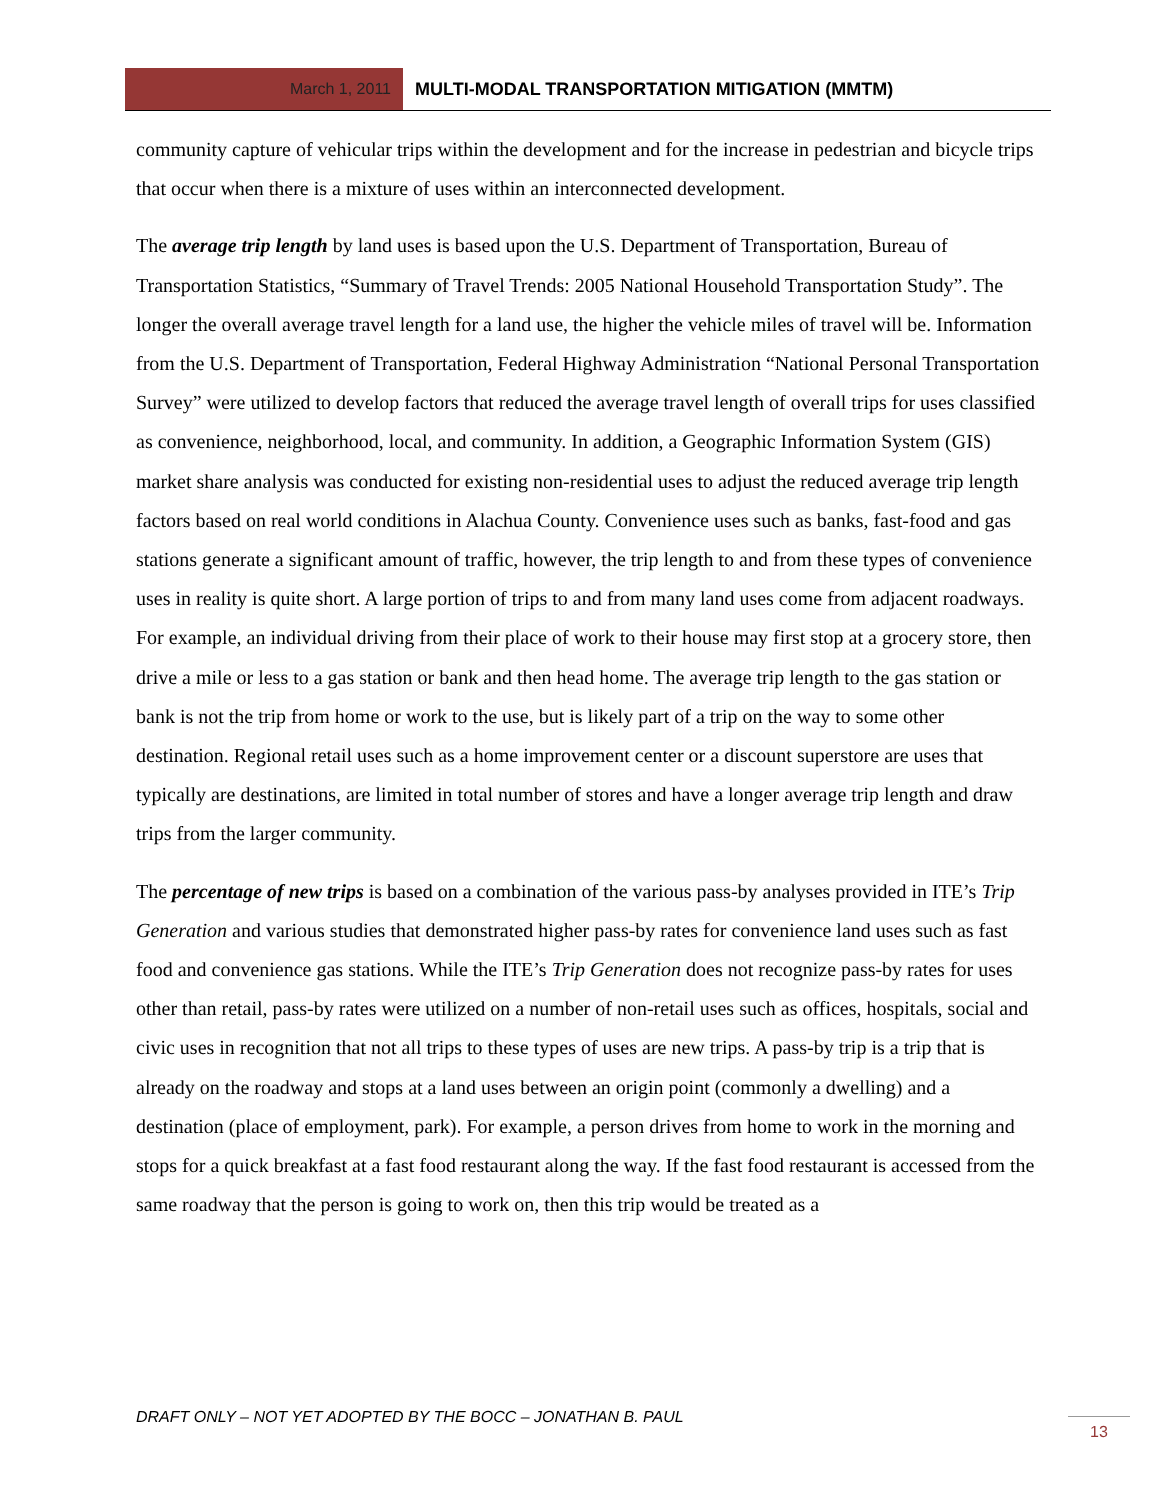March 1, 2011
MULTI-MODAL TRANSPORTATION MITIGATION (MMTM)
community capture of vehicular trips within the development and for the increase in pedestrian and bicycle trips that occur when there is a mixture of uses within an interconnected development.
The average trip length by land uses is based upon the U.S. Department of Transportation, Bureau of Transportation Statistics, “Summary of Travel Trends: 2005 National Household Transportation Study”. The longer the overall average travel length for a land use, the higher the vehicle miles of travel will be. Information from the U.S. Department of Transportation, Federal Highway Administration “National Personal Transportation Survey” were utilized to develop factors that reduced the average travel length of overall trips for uses classified as convenience, neighborhood, local, and community. In addition, a Geographic Information System (GIS) market share analysis was conducted for existing non-residential uses to adjust the reduced average trip length factors based on real world conditions in Alachua County. Convenience uses such as banks, fast-food and gas stations generate a significant amount of traffic, however, the trip length to and from these types of convenience uses in reality is quite short. A large portion of trips to and from many land uses come from adjacent roadways. For example, an individual driving from their place of work to their house may first stop at a grocery store, then drive a mile or less to a gas station or bank and then head home. The average trip length to the gas station or bank is not the trip from home or work to the use, but is likely part of a trip on the way to some other destination. Regional retail uses such as a home improvement center or a discount superstore are uses that typically are destinations, are limited in total number of stores and have a longer average trip length and draw trips from the larger community.
The percentage of new trips is based on a combination of the various pass-by analyses provided in ITE’s Trip Generation and various studies that demonstrated higher pass-by rates for convenience land uses such as fast food and convenience gas stations. While the ITE’s Trip Generation does not recognize pass-by rates for uses other than retail, pass-by rates were utilized on a number of non-retail uses such as offices, hospitals, social and civic uses in recognition that not all trips to these types of uses are new trips. A pass-by trip is a trip that is already on the roadway and stops at a land uses between an origin point (commonly a dwelling) and a destination (place of employment, park). For example, a person drives from home to work in the morning and stops for a quick breakfast at a fast food restaurant along the way. If the fast food restaurant is accessed from the same roadway that the person is going to work on, then this trip would be treated as a
DRAFT ONLY – NOT YET ADOPTED BY THE BOCC – JONATHAN B. PAUL
13